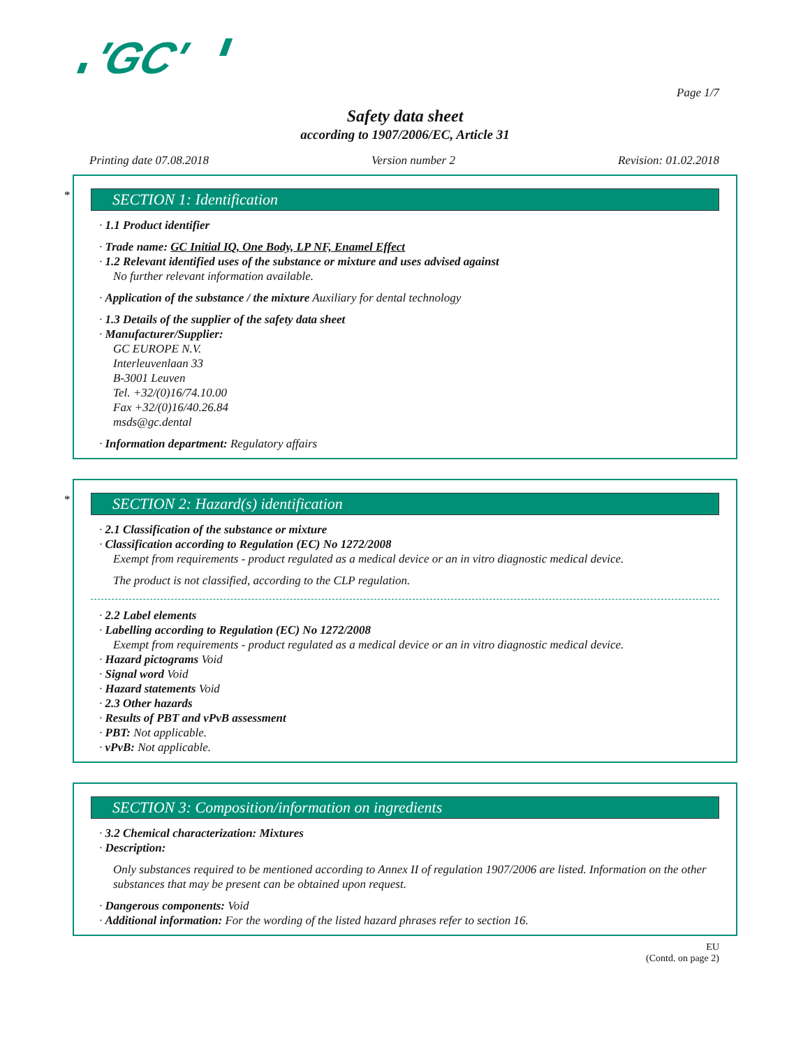'GC'
Page 1/7
Safety data sheet
according to 1907/2006/EC, Article 31
Printing date 07.08.2018 Version number 2 Revision: 01.02.2018
*
SECTION 1: Identification
· 1.1 Product identifier
· Trade name: GC Initial IQ, One Body, LP NF, Enamel Effect
· 1.2 Relevant identified uses of the substance or mixture and uses advised against
No further relevant information available.
· Application of the substance / the mixture Auxiliary for dental technology
· 1.3 Details of the supplier of the safety data sheet
· Manufacturer/Supplier:
GC EUROPE N.V.
Interleuvenlaan 33
B-3001 Leuven
Tel. +32/(0)16/74.10.00
Fax +32/(0)16/40.26.84
msds@gc.dental
· Information department: Regulatory affairs
*
SECTION 2: Hazard(s) identification
· 2.1 Classification of the substance or mixture
· Classification according to Regulation (EC) No 1272/2008
Exempt from requirements - product regulated as a medical device or an in vitro diagnostic medical device.
The product is not classified, according to the CLP regulation.
· 2.2 Label elements
· Labelling according to Regulation (EC) No 1272/2008
Exempt from requirements - product regulated as a medical device or an in vitro diagnostic medical device.
· Hazard pictograms Void
· Signal word Void
· Hazard statements Void
· 2.3 Other hazards
· Results of PBT and vPvB assessment
· PBT: Not applicable.
· vPvB: Not applicable.
SECTION 3: Composition/information on ingredients
· 3.2 Chemical characterization: Mixtures
· Description:
Only substances required to be mentioned according to Annex II of regulation 1907/2006 are listed. Information on the other substances that may be present can be obtained upon request.
· Dangerous components: Void
· Additional information: For the wording of the listed hazard phrases refer to section 16.
EU
(Contd. on page 2)